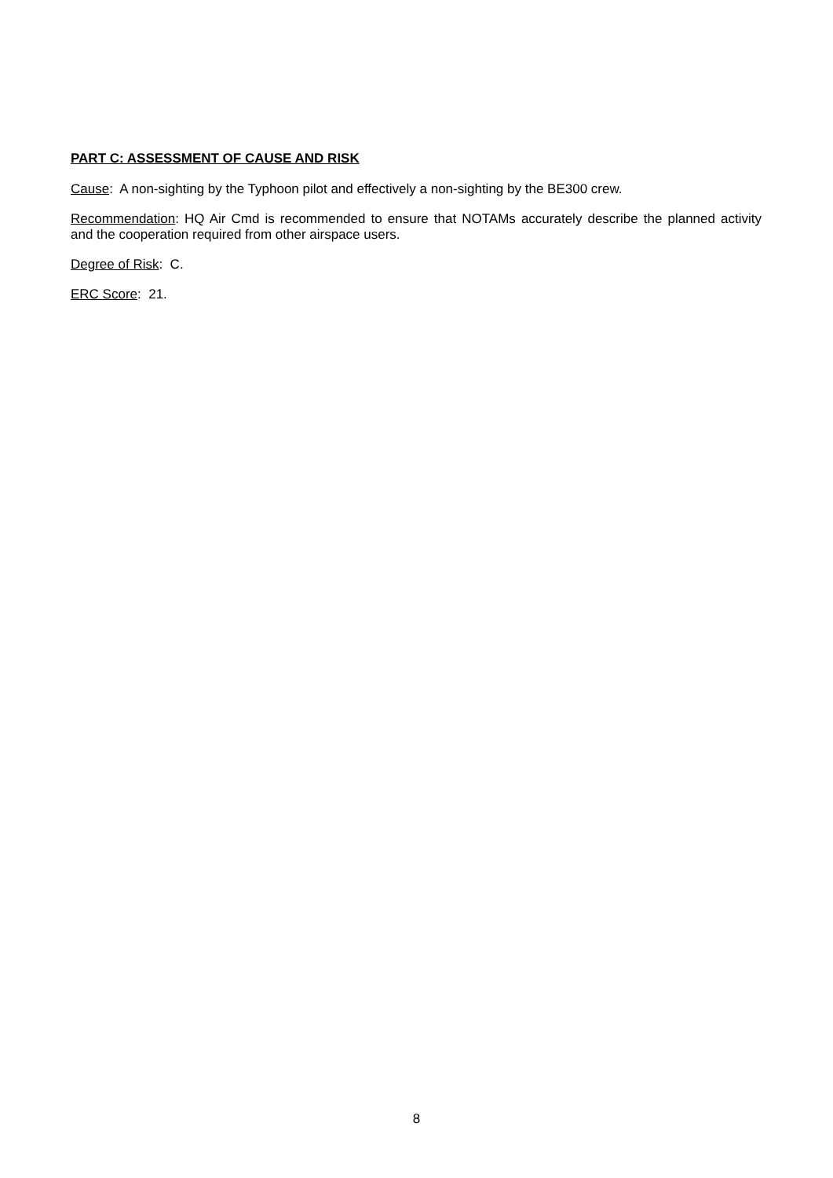PART C: ASSESSMENT OF CAUSE AND RISK
Cause: A non-sighting by the Typhoon pilot and effectively a non-sighting by the BE300 crew.
Recommendation: HQ Air Cmd is recommended to ensure that NOTAMs accurately describe the planned activity and the cooperation required from other airspace users.
Degree of Risk: C.
ERC Score: 21.
8